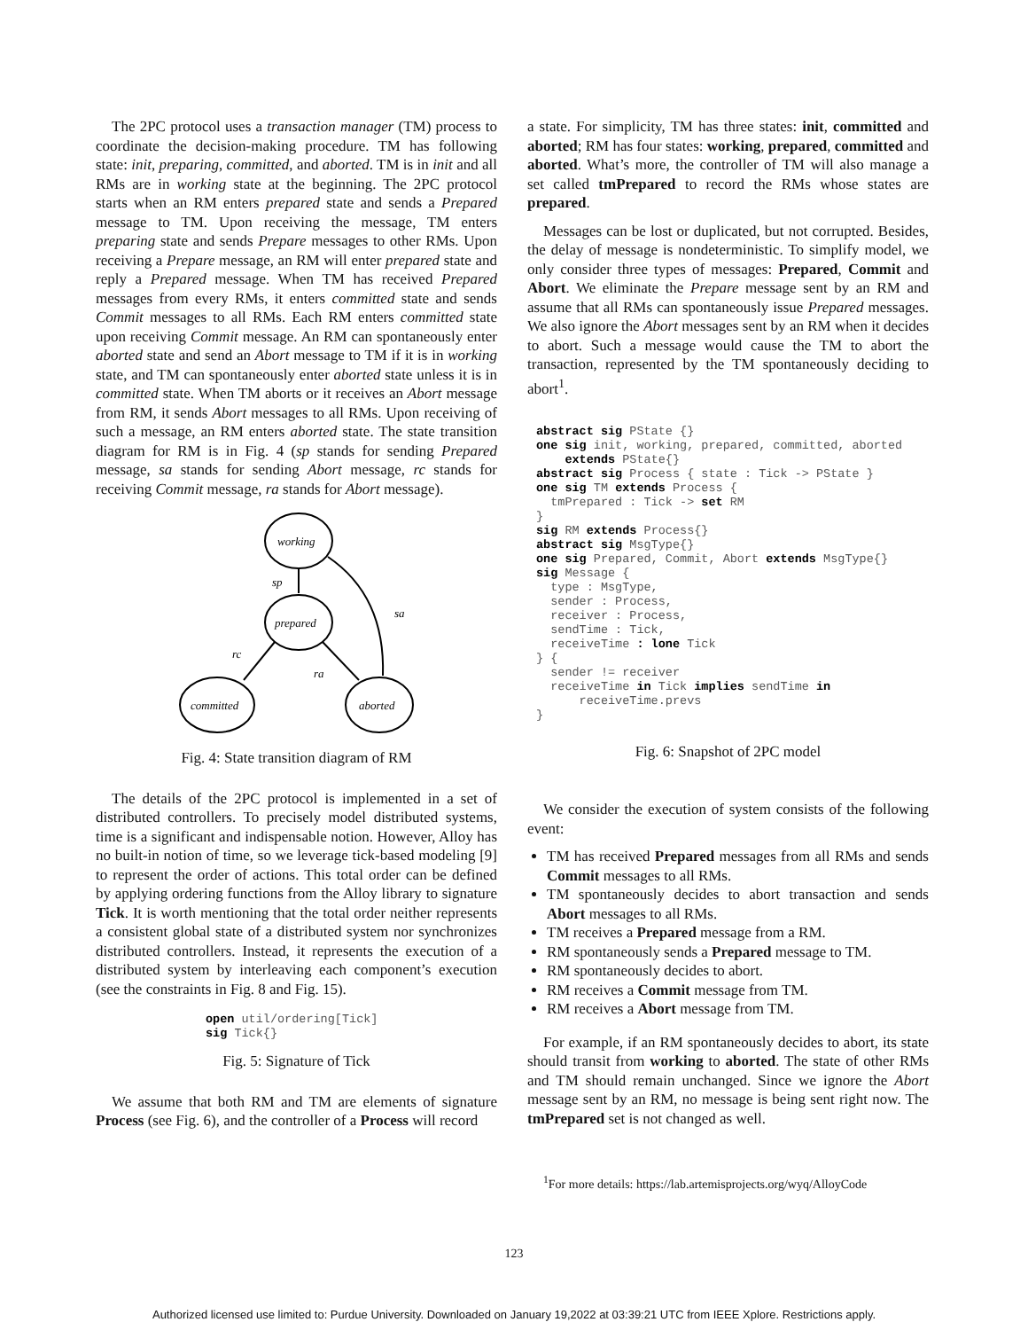The 2PC protocol uses a transaction manager (TM) process to coordinate the decision-making procedure. TM has following state: init, preparing, committed, and aborted. TM is in init and all RMs are in working state at the beginning. The 2PC protocol starts when an RM enters prepared state and sends a Prepared message to TM. Upon receiving the message, TM enters preparing state and sends Prepare messages to other RMs. Upon receiving a Prepare message, an RM will enter prepared state and reply a Prepared message. When TM has received Prepared messages from every RMs, it enters committed state and sends Commit messages to all RMs. Each RM enters committed state upon receiving Commit message. An RM can spontaneously enter aborted state and send an Abort message to TM if it is in working state, and TM can spontaneously enter aborted state unless it is in committed state. When TM aborts or it receives an Abort message from RM, it sends Abort messages to all RMs. Upon receiving of such a message, an RM enters aborted state. The state transition diagram for RM is in Fig. 4 (sp stands for sending Prepared message, sa stands for sending Abort message, rc stands for receiving Commit message, ra stands for Abort message).
working
prepared
committed
aborted
sp
sa
rc
ra
Fig. 4: State transition diagram of RM
The details of the 2PC protocol is implemented in a set of distributed controllers. To precisely model distributed systems, time is a significant and indispensable notion. However, Alloy has no built-in notion of time, so we leverage tick-based modeling [9] to represent the order of actions. This total order can be defined by applying ordering functions from the Alloy library to signature Tick. It is worth mentioning that the total order neither represents a consistent global state of a distributed system nor synchronizes distributed controllers. Instead, it represents the execution of a distributed system by interleaving each component’s execution (see the constraints in Fig. 8 and Fig. 15).
open util/ordering[Tick]
sig Tick{}
Fig. 5: Signature of Tick
We assume that both RM and TM are elements of signature Process (see Fig. 6), and the controller of a Process will record
a state. For simplicity, TM has three states: init, committed and aborted; RM has four states: working, prepared, committed and aborted. What’s more, the controller of TM will also manage a set called tmPrepared to record the RMs whose states are prepared.
Messages can be lost or duplicated, but not corrupted. Besides, the delay of message is nondeterministic. To simplify model, we only consider three types of messages: Prepared, Commit and Abort. We eliminate the Prepare message sent by an RM and assume that all RMs can spontaneously issue Prepared messages. We also ignore the Abort messages sent by an RM when it decides to abort. Such a message would cause the TM to abort the transaction, represented by the TM spontaneously deciding to abort<sup>1</sup>.
abstract sig PState {}
one sig init, working, prepared, committed, aborted
    extends PState{}
abstract sig Process { state : Tick -> PState }
one sig TM extends Process {
  tmPrepared : Tick -> set RM
}
sig RM extends Process{}
abstract sig MsgType{}
one sig Prepared, Commit, Abort extends MsgType{}
sig Message {
  type : MsgType,
  sender : Process,
  receiver : Process,
  sendTime : Tick,
  receiveTime : lone Tick
} {
  sender != receiver
  receiveTime in Tick implies sendTime in
      receiveTime.prevs
}
Fig. 6: Snapshot of 2PC model
We consider the execution of system consists of the following event:
TM has received Prepared messages from all RMs and sends Commit messages to all RMs.
TM spontaneously decides to abort transaction and sends Abort messages to all RMs.
TM receives a Prepared message from a RM.
RM spontaneously sends a Prepared message to TM.
RM spontaneously decides to abort.
RM receives a Commit message from TM.
RM receives a Abort message from TM.
For example, if an RM spontaneously decides to abort, its state should transit from working to aborted. The state of other RMs and TM should remain unchanged. Since we ignore the Abort message sent by an RM, no message is being sent right now. The tmPrepared set is not changed as well.
<sup>1</sup> For more details: https://lab.artemisprojects.org/wyq/AlloyCode
123
Authorized licensed use limited to: Purdue University. Downloaded on January 19,2022 at 03:39:21 UTC from IEEE Xplore. Restrictions apply.